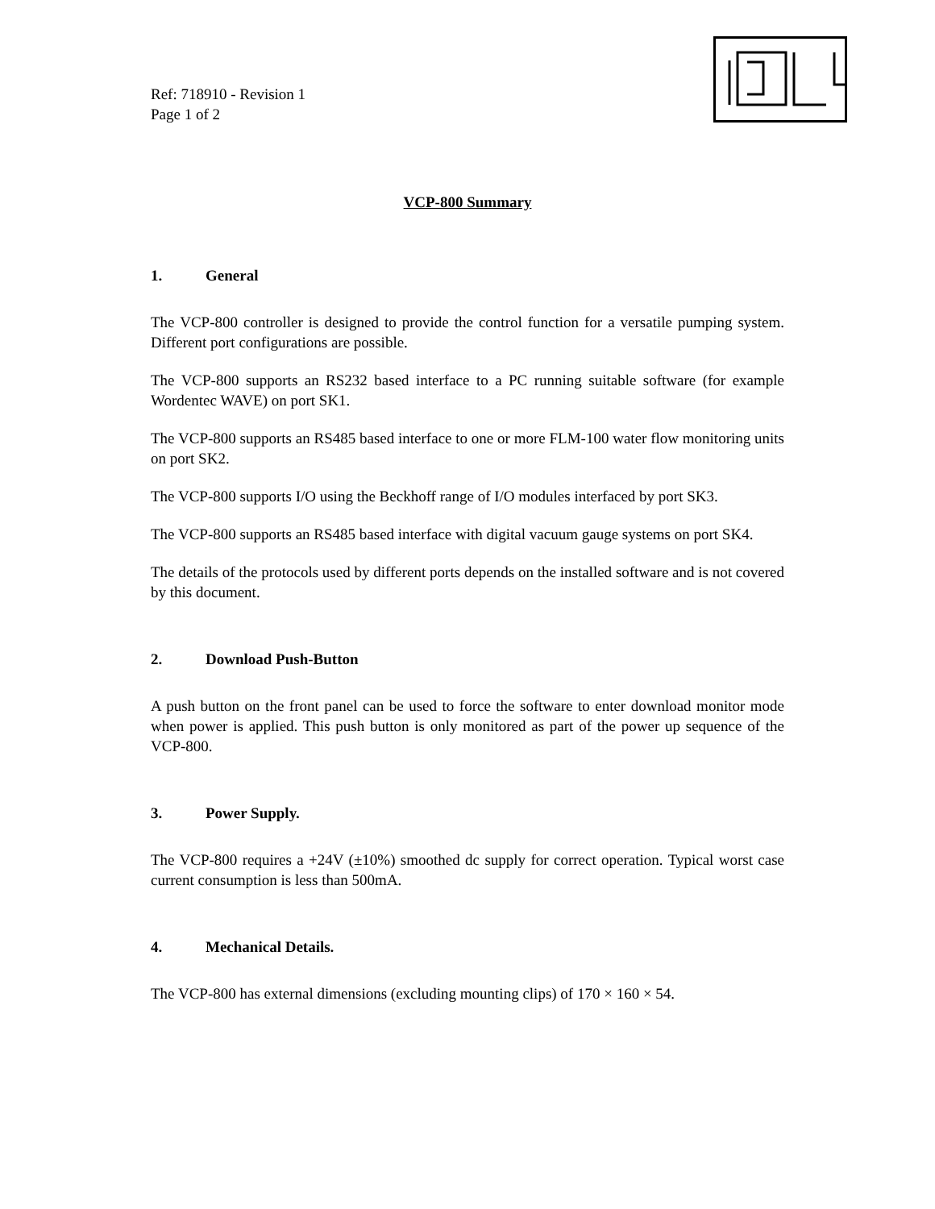Ref: 718910 - Revision 1
Page 1 of 2
VCP-800 Summary
1. General
The VCP-800 controller is designed to provide the control function for a versatile pumping system. Different port configurations are possible.
The VCP-800 supports an RS232 based interface to a PC running suitable software (for example Wordentec WAVE) on port SK1.
The VCP-800 supports an RS485 based interface to one or more FLM-100 water flow monitoring units on port SK2.
The VCP-800 supports I/O using the Beckhoff range of I/O modules interfaced by port SK3.
The VCP-800 supports an RS485 based interface with digital vacuum gauge systems on port SK4.
The details of the protocols used by different ports depends on the installed software and is not covered by this document.
2. Download Push-Button
A push button on the front panel can be used to force the software to enter download monitor mode when power is applied. This push button is only monitored as part of the power up sequence of the VCP-800.
3. Power Supply.
The VCP-800 requires a +24V (±10%) smoothed dc supply for correct operation. Typical worst case current consumption is less than 500mA.
4. Mechanical Details.
The VCP-800 has external dimensions (excluding mounting clips) of 170 × 160 × 54.